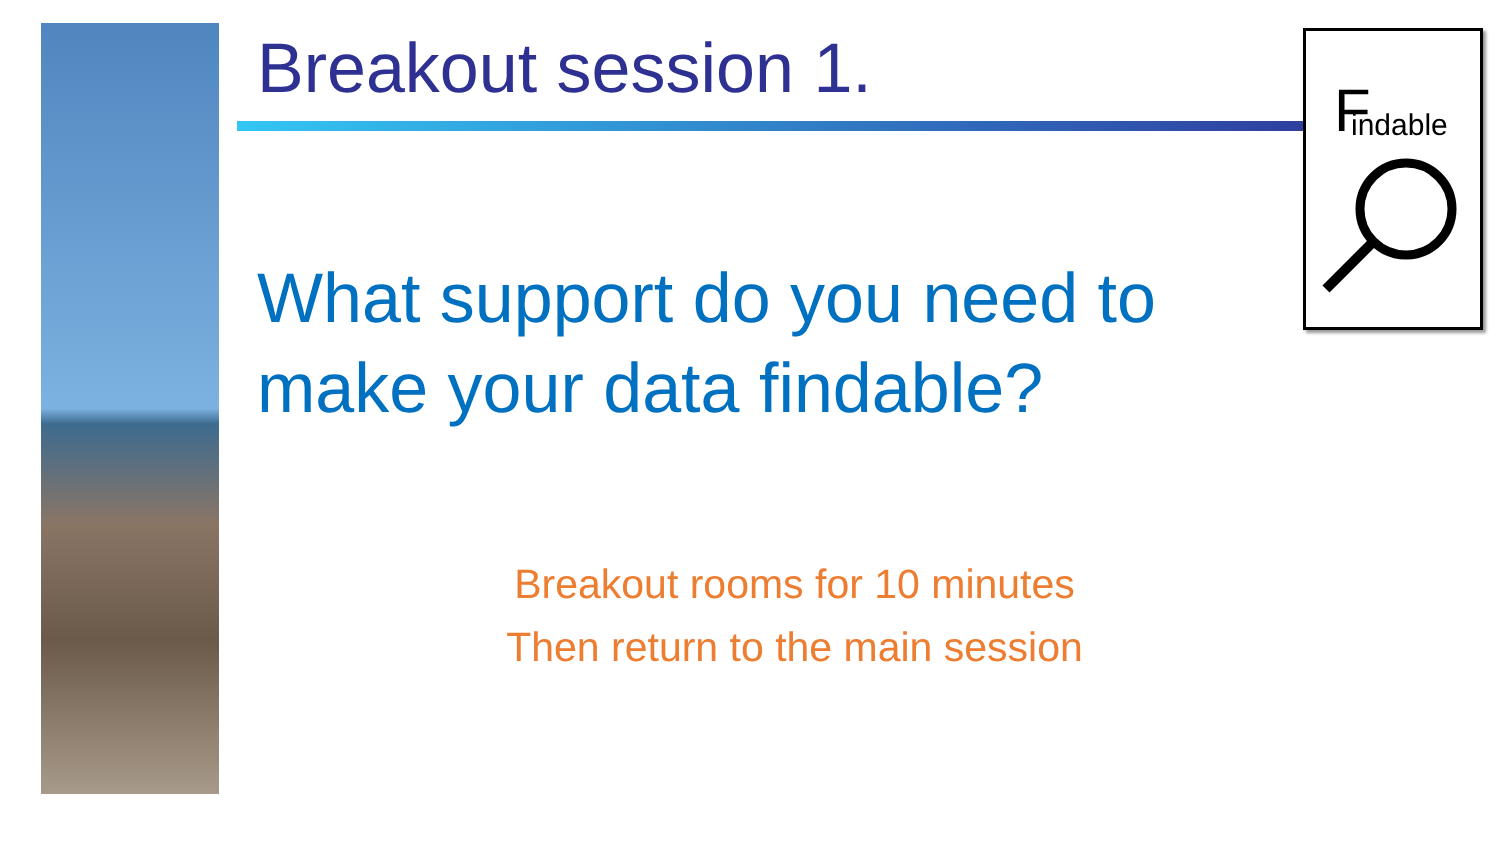F
indable
Breakout session 1.
What support do you need to make your data findable?
Breakout rooms for 10 minutes
Then return to the main session